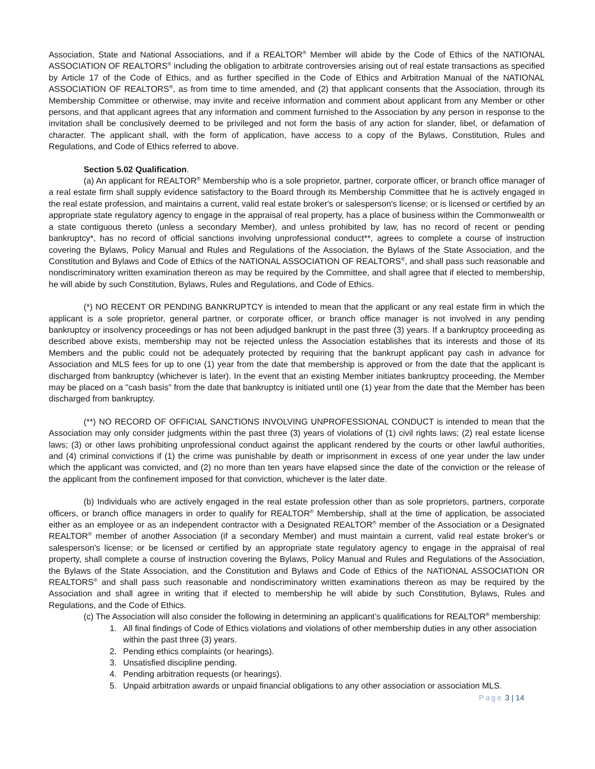Association, State and National Associations, and if a REALTOR<sup>®</sup> Member will abide by the Code of Ethics of the NATIONAL ASSOCIATION OF REALTORS<sup>®</sup> including the obligation to arbitrate controversies arising out of real estate transactions as specified by Article 17 of the Code of Ethics, and as further specified in the Code of Ethics and Arbitration Manual of the NATIONAL ASSOCIATION OF REALTORS<sup>®</sup>, as from time to time amended, and (2) that applicant consents that the Association, through its Membership Committee or otherwise, may invite and receive information and comment about applicant from any Member or other persons, and that applicant agrees that any information and comment furnished to the Association by any person in response to the invitation shall be conclusively deemed to be privileged and not form the basis of any action for slander, libel, or defamation of character. The applicant shall, with the form of application, have access to a copy of the Bylaws, Constitution, Rules and Regulations, and Code of Ethics referred to above.
Section 5.02 Qualification.
(a) An applicant for REALTOR<sup>®</sup> Membership who is a sole proprietor, partner, corporate officer, or branch office manager of a real estate firm shall supply evidence satisfactory to the Board through its Membership Committee that he is actively engaged in the real estate profession, and maintains a current, valid real estate broker's or salesperson's license; or is licensed or certified by an appropriate state regulatory agency to engage in the appraisal of real property, has a place of business within the Commonwealth or a state contiguous thereto (unless a secondary Member), and unless prohibited by law, has no record of recent or pending bankruptcy*, has no record of official sanctions involving unprofessional conduct**, agrees to complete a course of instruction covering the Bylaws, Policy Manual and Rules and Regulations of the Association, the Bylaws of the State Association, and the Constitution and Bylaws and Code of Ethics of the NATIONAL ASSOCIATION OF REALTORS<sup>®</sup>, and shall pass such reasonable and nondiscriminatory written examination thereon as may be required by the Committee, and shall agree that if elected to membership, he will abide by such Constitution, Bylaws, Rules and Regulations, and Code of Ethics.
(*) NO RECENT OR PENDING BANKRUPTCY is intended to mean that the applicant or any real estate firm in which the applicant is a sole proprietor, general partner, or corporate officer, or branch office manager is not involved in any pending bankruptcy or insolvency proceedings or has not been adjudged bankrupt in the past three (3) years. If a bankruptcy proceeding as described above exists, membership may not be rejected unless the Association establishes that its interests and those of its Members and the public could not be adequately protected by requiring that the bankrupt applicant pay cash in advance for Association and MLS fees for up to one (1) year from the date that membership is approved or from the date that the applicant is discharged from bankruptcy (whichever is later). In the event that an existing Member initiates bankruptcy proceeding, the Member may be placed on a "cash basis" from the date that bankruptcy is initiated until one (1) year from the date that the Member has been discharged from bankruptcy.
(**) NO RECORD OF OFFICIAL SANCTIONS INVOLVING UNPROFESSIONAL CONDUCT is intended to mean that the Association may only consider judgments within the past three (3) years of violations of (1) civil rights laws; (2) real estate license laws; (3) or other laws prohibiting unprofessional conduct against the applicant rendered by the courts or other lawful authorities, and (4) criminal convictions if (1) the crime was punishable by death or imprisonment in excess of one year under the law under which the applicant was convicted, and (2) no more than ten years have elapsed since the date of the conviction or the release of the applicant from the confinement imposed for that conviction, whichever is the later date.
(b) Individuals who are actively engaged in the real estate profession other than as sole proprietors, partners, corporate officers, or branch office managers in order to qualify for REALTOR<sup>®</sup> Membership, shall at the time of application, be associated either as an employee or as an independent contractor with a Designated REALTOR<sup>®</sup> member of the Association or a Designated REALTOR<sup>®</sup> member of another Association (if a secondary Member) and must maintain a current, valid real estate broker's or salesperson's license; or be licensed or certified by an appropriate state regulatory agency to engage in the appraisal of real property, shall complete a course of instruction covering the Bylaws, Policy Manual and Rules and Regulations of the Association, the Bylaws of the State Association, and the Constitution and Bylaws and Code of Ethics of the NATIONAL ASSOCIATION OR REALTORS<sup>®</sup> and shall pass such reasonable and nondiscriminatory written examinations thereon as may be required by the Association and shall agree in writing that if elected to membership he will abide by such Constitution, Bylaws, Rules and Regulations, and the Code of Ethics.
(c) The Association will also consider the following in determining an applicant’s qualifications for REALTOR<sup>®</sup> membership:
1. All final findings of Code of Ethics violations and violations of other membership duties in any other association within the past three (3) years.
2. Pending ethics complaints (or hearings).
3. Unsatisfied discipline pending.
4. Pending arbitration requests (or hearings).
5. Unpaid arbitration awards or unpaid financial obligations to any other association or association MLS.
Page 3 | 14